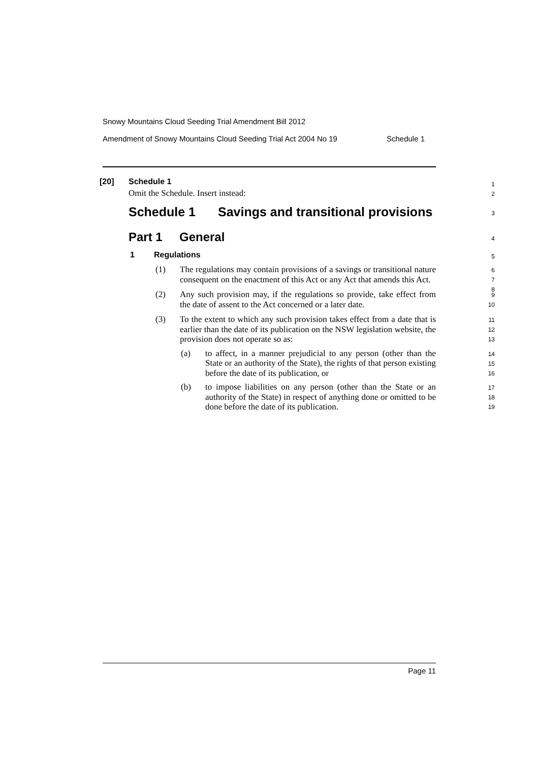Snowy Mountains Cloud Seeding Trial Amendment Bill 2012
Amendment of Snowy Mountains Cloud Seeding Trial Act 2004 No 19 Schedule 1
[20] Schedule 1 1
Omit the Schedule. Insert instead:
2
Schedule 1 Savings and transitional provisions 3
Part 1 General 4
1 Regulations 5
(1)
The regulations may contain provisions of a savings or transitional nature consequent on the enactment of this Act or any Act that amends this Act.
6
7
8
(2)
Any such provision may, if the regulations so provide, take effect from the date of assent to the Act concerned or a later date.
9
10
(3)
To the extent to which any such provision takes effect from a date that is earlier than the date of its publication on the NSW legislation website, the provision does not operate so as:
11
12
13
(a)
to affect, in a manner prejudicial to any person (other than the State or an authority of the State), the rights of that person existing before the date of its publication, or
14
15
16
(b)
to impose liabilities on any person (other than the State or an authority of the State) in respect of anything done or omitted to be done before the date of its publication.
17
18
19
Page 11